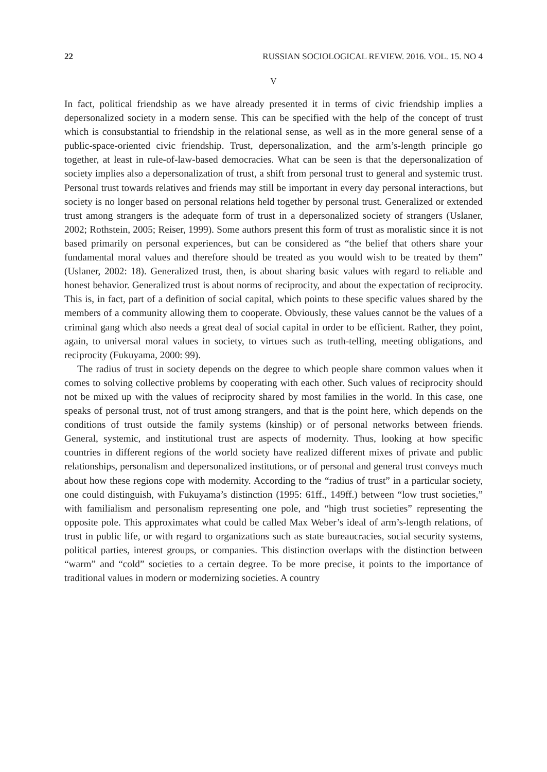22 RUSSIAN SOCIOLOGICAL REVIEW. 2016. VOL. 15. NO 4
V
In fact, political friendship as we have already presented it in terms of civic friendship implies a depersonalized society in a modern sense. This can be specified with the help of the concept of trust which is consubstantial to friendship in the relational sense, as well as in the more general sense of a public-space-oriented civic friendship. Trust, depersonalization, and the arm’s-length principle go together, at least in rule-of-law-based democracies. What can be seen is that the depersonalization of society implies also a depersonalization of trust, a shift from personal trust to general and systemic trust. Personal trust towards relatives and friends may still be important in every day personal interactions, but society is no longer based on personal relations held together by personal trust. Generalized or extended trust among strangers is the adequate form of trust in a depersonalized society of strangers (Uslaner, 2002; Rothstein, 2005; Reiser, 1999). Some authors present this form of trust as moralistic since it is not based primarily on personal experiences, but can be considered as “the belief that others share your fundamental moral values and therefore should be treated as you would wish to be treated by them” (Uslaner, 2002: 18). Generalized trust, then, is about sharing basic values with regard to reliable and honest behavior. Generalized trust is about norms of reciprocity, and about the expectation of reciprocity. This is, in fact, part of a definition of social capital, which points to these specific values shared by the members of a community allowing them to cooperate. Obviously, these values cannot be the values of a criminal gang which also needs a great deal of social capital in order to be efficient. Rather, they point, again, to universal moral values in society, to virtues such as truth-telling, meeting obligations, and reciprocity (Fukuyama, 2000: 99).
The radius of trust in society depends on the degree to which people share common values when it comes to solving collective problems by cooperating with each other. Such values of reciprocity should not be mixed up with the values of reciprocity shared by most families in the world. In this case, one speaks of personal trust, not of trust among strangers, and that is the point here, which depends on the conditions of trust outside the family systems (kinship) or of personal networks between friends. General, systemic, and institutional trust are aspects of modernity. Thus, looking at how specific countries in different regions of the world society have realized different mixes of private and public relationships, personalism and depersonalized institutions, or of personal and general trust conveys much about how these regions cope with modernity. According to the “radius of trust” in a particular society, one could distinguish, with Fukuyama’s distinction (1995: 61ff., 149ff.) between “low trust societies,” with familialism and personalism representing one pole, and “high trust societies” representing the opposite pole. This approximates what could be called Max Weber’s ideal of arm’s-length relations, of trust in public life, or with regard to organizations such as state bureaucracies, social security systems, political parties, interest groups, or companies. This distinction overlaps with the distinction between “warm” and “cold” societies to a certain degree. To be more precise, it points to the importance of traditional values in modern or modernizing societies. A country